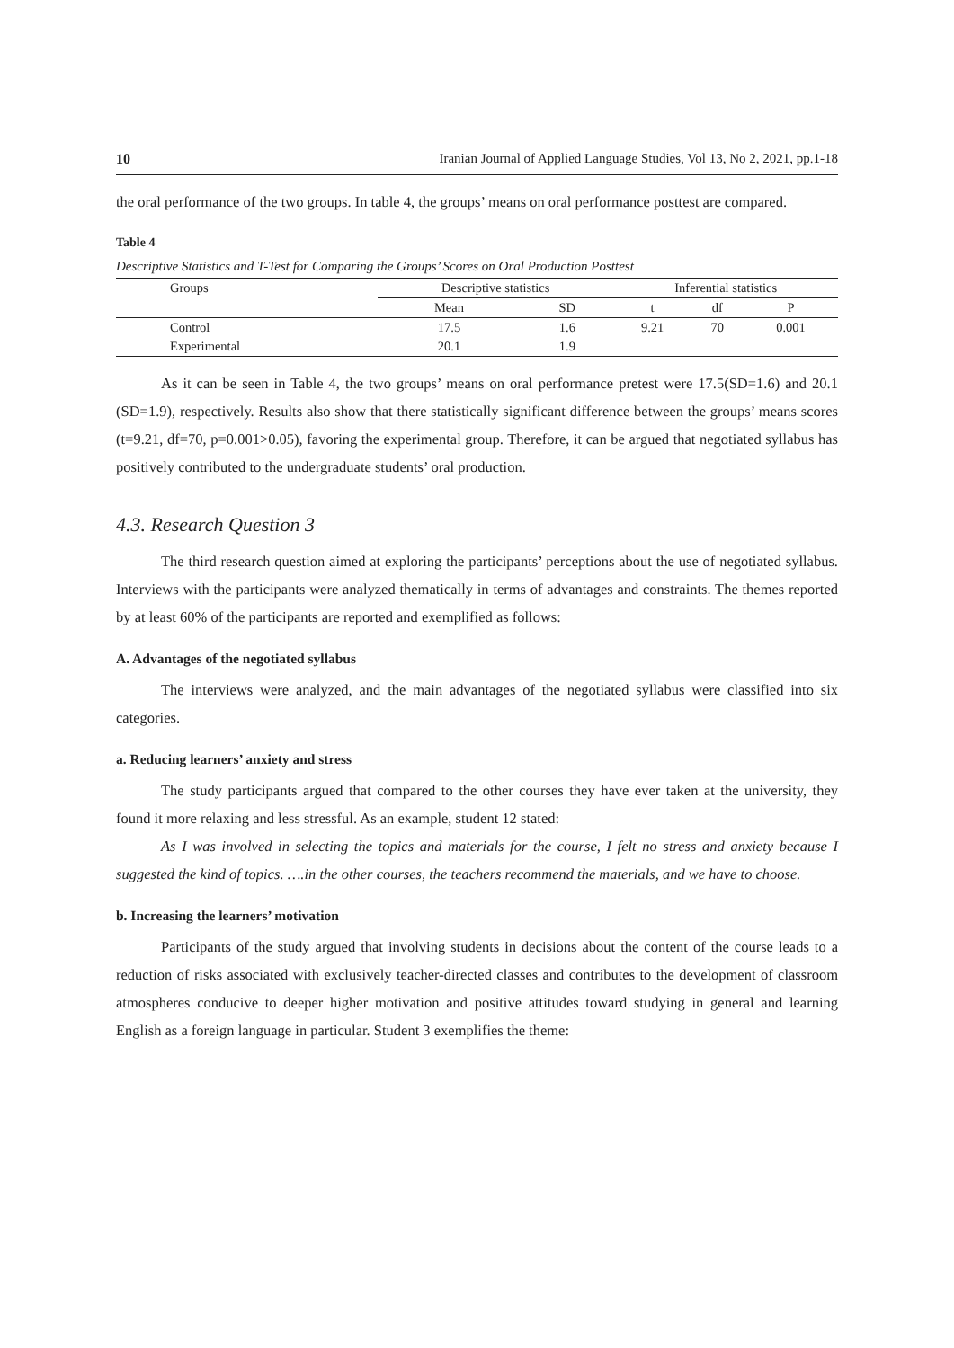10 Iranian Journal of Applied Language Studies, Vol 13, No 2, 2021, pp.1-18
the oral performance of the two groups. In table 4, the groups’ means on oral performance posttest are compared.
Table 4
Descriptive Statistics and T-Test for Comparing the Groups’ Scores on Oral Production Posttest
| Groups | Descriptive statistics | | Inferential statistics | | |
| --- | --- | --- | --- | --- | --- |
| | Mean | SD | t | df | P |
| Control | 17.5 | 1.6 | 9.21 | 70 | 0.001 |
| Experimental | 20.1 | 1.9 | | | |
As it can be seen in Table 4, the two groups’ means on oral performance pretest were 17.5(SD=1.6) and 20.1 (SD=1.9), respectively. Results also show that there statistically significant difference between the groups’ means scores (t=9.21, df=70, p=0.001>0.05), favoring the experimental group. Therefore, it can be argued that negotiated syllabus has positively contributed to the undergraduate students’ oral production.
4.3. Research Question 3
The third research question aimed at exploring the participants’ perceptions about the use of negotiated syllabus. Interviews with the participants were analyzed thematically in terms of advantages and constraints. The themes reported by at least 60% of the participants are reported and exemplified as follows:
A. Advantages of the negotiated syllabus
The interviews were analyzed, and the main advantages of the negotiated syllabus were classified into six categories.
a. Reducing learners’ anxiety and stress
The study participants argued that compared to the other courses they have ever taken at the university, they found it more relaxing and less stressful. As an example, student 12 stated:
As I was involved in selecting the topics and materials for the course, I felt no stress and anxiety because I suggested the kind of topics. ….in the other courses, the teachers recommend the materials, and we have to choose.
b. Increasing the learners’ motivation
Participants of the study argued that involving students in decisions about the content of the course leads to a reduction of risks associated with exclusively teacher-directed classes and contributes to the development of classroom atmospheres conducive to deeper higher motivation and positive attitudes toward studying in general and learning English as a foreign language in particular. Student 3 exemplifies the theme: